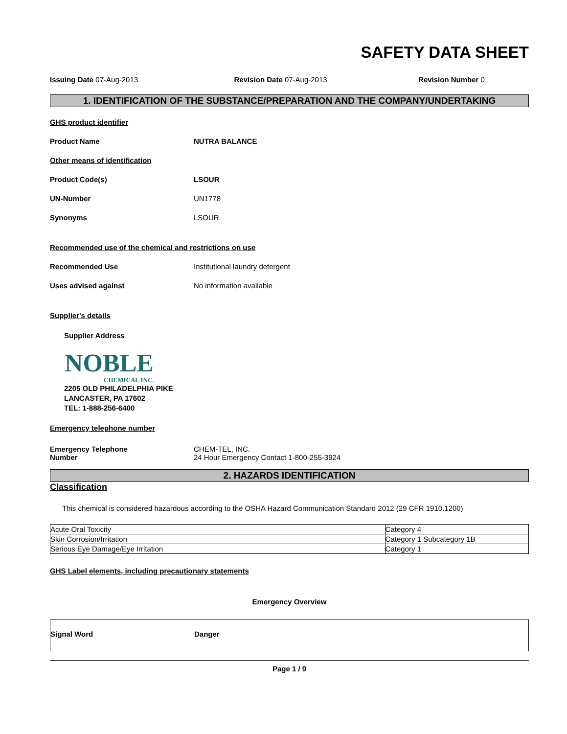SAFETY DATA SHEET
Issuing Date 07-Aug-2013 Revision Date 07-Aug-2013 Revision Number 0
1. IDENTIFICATION OF THE SUBSTANCE/PREPARATION AND THE COMPANY/UNDERTAKING
GHS product identifier
Product Name NUTRA BALANCE
Other means of identification
Product Code(s) LSOUR
UN-Number UN1778
Synonyms LSOUR
Recommended use of the chemical and restrictions on use
Recommended Use Institutional laundry detergent
Uses advised against No information available
Supplier's details
Supplier Address
NOBLE
CHEMICAL INC.
2205 OLD PHILADELPHIA PIKE
LANCASTER, PA 17602
TEL: 1-888-256-6400
Emergency telephone number
Emergency Telephone
Number
CHEM-TEL, INC.
24 Hour Emergency Contact 1-800-255-3924
2. HAZARDS IDENTIFICATION
Classification
This chemical is considered hazardous according to the OSHA Hazard Communication Standard 2012 (29 CFR 1910.1200)
| Acute Oral Toxicity | Category 4 |
| Skin Corrosion/Irritation | Category 1 Subcategory 1B |
| Serious Eye Damage/Eye Irritation | Category 1 |
GHS Label elements, including precautionary statements
Emergency Overview
Signal Word Danger
Page 1 / 9